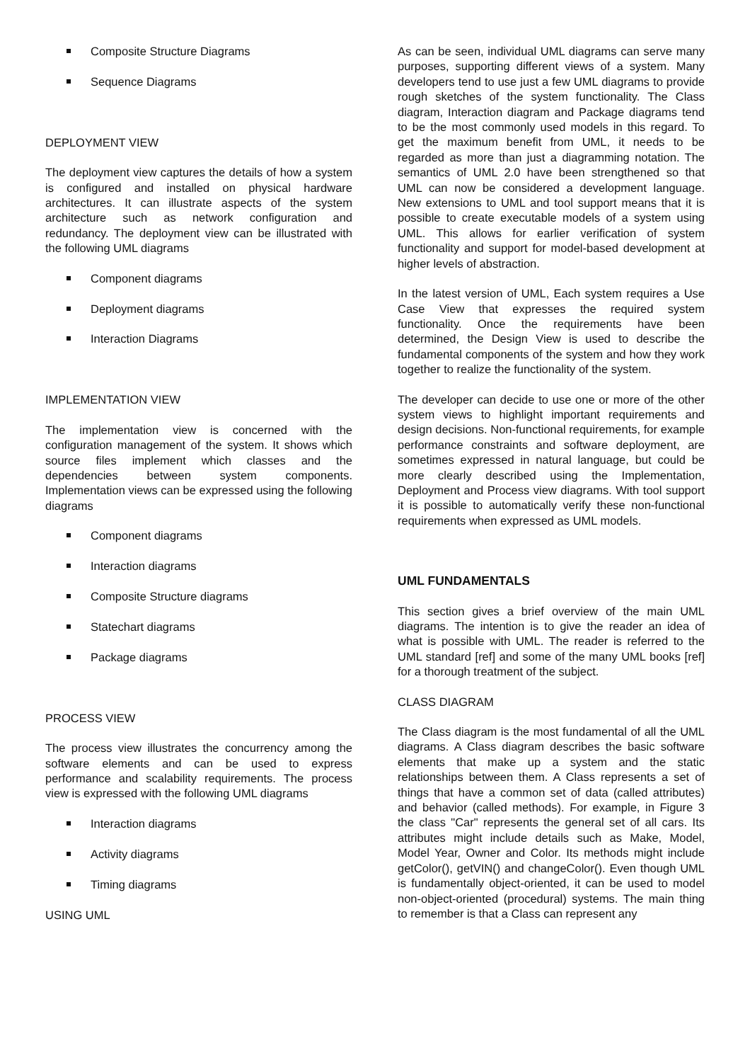Composite Structure Diagrams
Sequence Diagrams
DEPLOYMENT VIEW
The deployment view captures the details of how a system is configured and installed on physical hardware architectures. It can illustrate aspects of the system architecture such as network configuration and redundancy. The deployment view can be illustrated with the following UML diagrams
Component diagrams
Deployment diagrams
Interaction Diagrams
IMPLEMENTATION VIEW
The implementation view is concerned with the configuration management of the system. It shows which source files implement which classes and the dependencies between system components. Implementation views can be expressed using the following diagrams
Component diagrams
Interaction diagrams
Composite Structure diagrams
Statechart diagrams
Package diagrams
PROCESS VIEW
The process view illustrates the concurrency among the software elements and can be used to express performance and scalability requirements. The process view is expressed with the following UML diagrams
Interaction diagrams
Activity diagrams
Timing diagrams
USING UML
As can be seen, individual UML diagrams can serve many purposes, supporting different views of a system. Many developers tend to use just a few UML diagrams to provide rough sketches of the system functionality. The Class diagram, Interaction diagram and Package diagrams tend to be the most commonly used models in this regard. To get the maximum benefit from UML, it needs to be regarded as more than just a diagramming notation. The semantics of UML 2.0 have been strengthened so that UML can now be considered a development language. New extensions to UML and tool support means that it is possible to create executable models of a system using UML. This allows for earlier verification of system functionality and support for model-based development at higher levels of abstraction.
In the latest version of UML, Each system requires a Use Case View that expresses the required system functionality. Once the requirements have been determined, the Design View is used to describe the fundamental components of the system and how they work together to realize the functionality of the system.
The developer can decide to use one or more of the other system views to highlight important requirements and design decisions. Non-functional requirements, for example performance constraints and software deployment, are sometimes expressed in natural language, but could be more clearly described using the Implementation, Deployment and Process view diagrams. With tool support it is possible to automatically verify these non-functional requirements when expressed as UML models.
UML FUNDAMENTALS
This section gives a brief overview of the main UML diagrams. The intention is to give the reader an idea of what is possible with UML. The reader is referred to the UML standard [ref] and some of the many UML books [ref] for a thorough treatment of the subject.
CLASS DIAGRAM
The Class diagram is the most fundamental of all the UML diagrams. A Class diagram describes the basic software elements that make up a system and the static relationships between them. A Class represents a set of things that have a common set of data (called attributes) and behavior (called methods). For example, in Figure 3 the class "Car" represents the general set of all cars. Its attributes might include details such as Make, Model, Model Year, Owner and Color. Its methods might include getColor(), getVIN() and changeColor(). Even though UML is fundamentally object-oriented, it can be used to model non-object-oriented (procedural) systems. The main thing to remember is that a Class can represent any